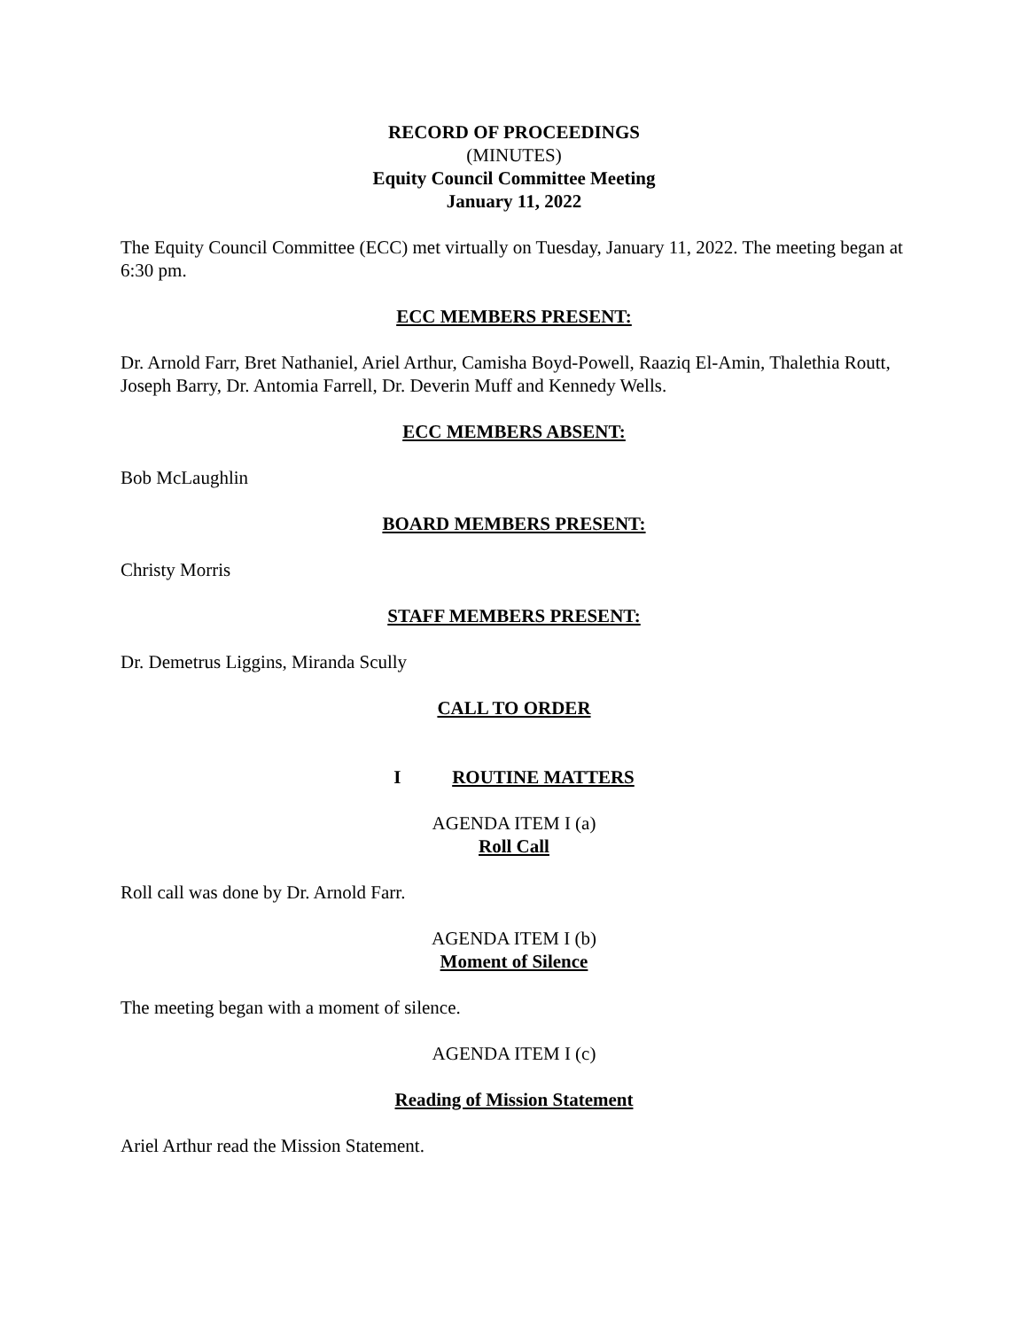RECORD OF PROCEEDINGS
(MINUTES)
Equity Council Committee Meeting
January 11, 2022
The Equity Council Committee (ECC) met virtually on Tuesday, January 11, 2022. The meeting began at 6:30 pm.
ECC MEMBERS PRESENT:
Dr. Arnold Farr, Bret Nathaniel, Ariel Arthur, Camisha Boyd-Powell, Raaziq El-Amin, Thalethia Routt, Joseph Barry, Dr. Antomia Farrell, Dr. Deverin Muff and Kennedy Wells.
ECC MEMBERS ABSENT:
Bob McLaughlin
BOARD MEMBERS PRESENT:
Christy Morris
STAFF MEMBERS PRESENT:
Dr. Demetrus Liggins, Miranda Scully
CALL TO ORDER
I ROUTINE MATTERS
AGENDA ITEM I (a)
Roll Call
Roll call was done by Dr. Arnold Farr.
AGENDA ITEM I (b)
Moment of Silence
The meeting began with a moment of silence.
AGENDA ITEM I (c)
Reading of Mission Statement
Ariel Arthur read the Mission Statement.